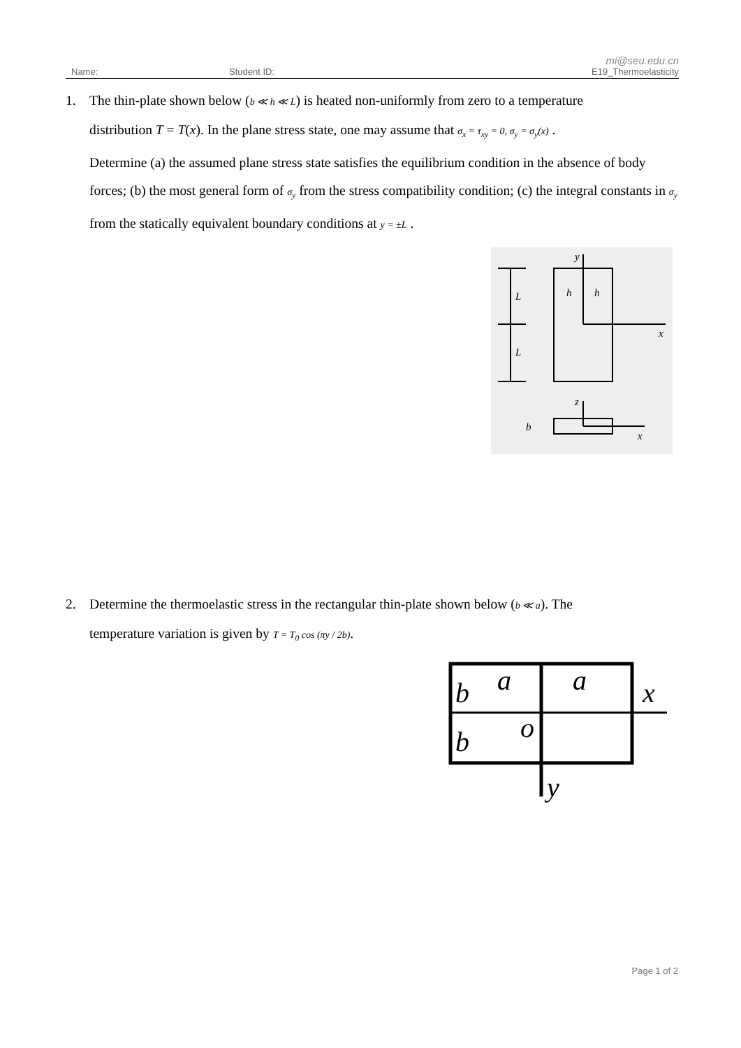mi@seu.edu.cn
Name: Student ID: E19_Thermoelasticity
1. The thin-plate shown below (b ≪ h ≪ L) is heated non-uniformly from zero to a temperature
distribution T = T(x). In the plane stress state, one may assume that σ<sub>x</sub> = τ<sub>xy</sub> = 0, σ<sub>y</sub> = σ<sub>y</sub>(x) .
Determine (a) the assumed plane stress state satisfies the equilibrium condition in the absence of body forces; (b) the most general form of σ<sub>y</sub> from the stress compatibility condition; (c) the integral constants in σ<sub>y</sub> from the statically equivalent boundary conditions at y = ±L .
y
L
L
h
h
x
z
b
x
2. Determine the thermoelastic stress in the rectangular thin-plate shown below (b ≪ a). The
temperature variation is given by T = T<sub>0</sub> cos (πy / 2b).
b
a
a
x
o
b
y
Page 1 of 2